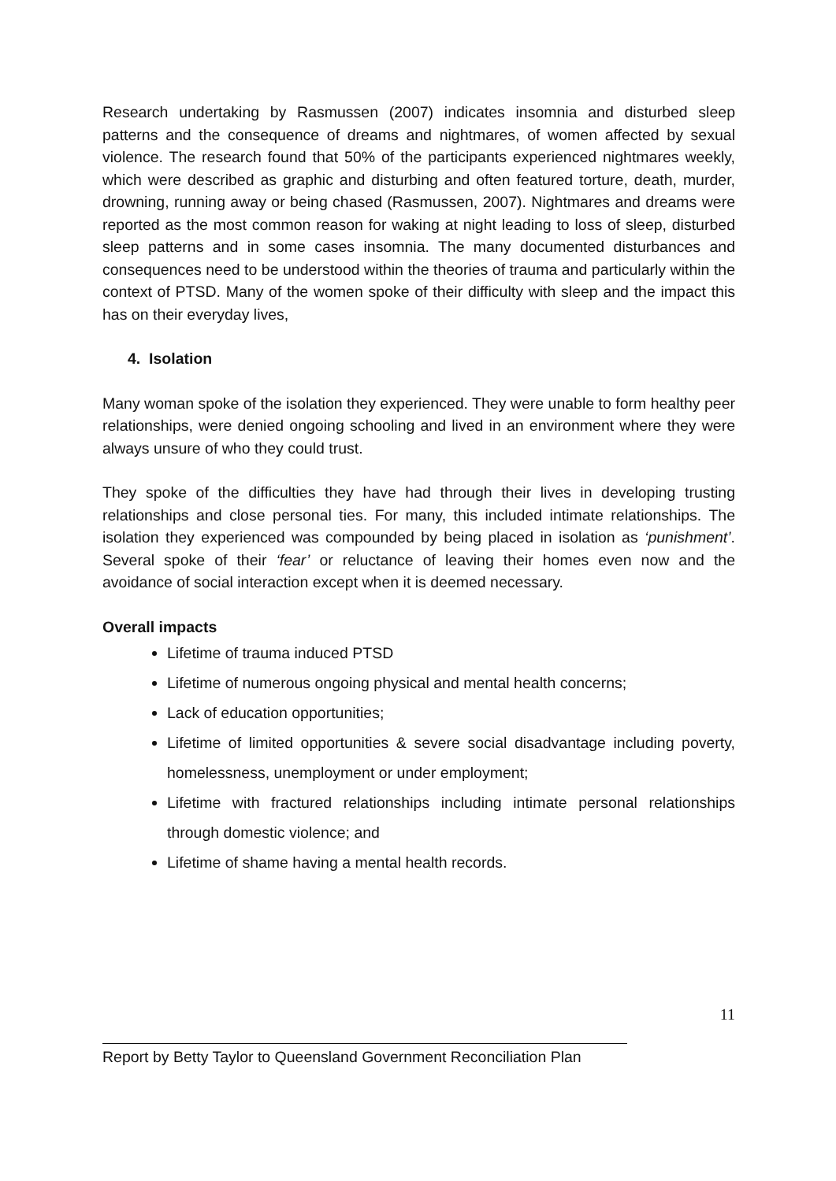Research undertaking by Rasmussen (2007) indicates insomnia and disturbed sleep patterns and the consequence of dreams and nightmares, of women affected by sexual violence. The research found that 50% of the participants experienced nightmares weekly, which were described as graphic and disturbing and often featured torture, death, murder, drowning, running away or being chased (Rasmussen, 2007). Nightmares and dreams were reported as the most common reason for waking at night leading to loss of sleep, disturbed sleep patterns and in some cases insomnia. The many documented disturbances and consequences need to be understood within the theories of trauma and particularly within the context of PTSD. Many of the women spoke of their difficulty with sleep and the impact this has on their everyday lives,
4. Isolation
Many woman spoke of the isolation they experienced. They were unable to form healthy peer relationships, were denied ongoing schooling and lived in an environment where they were always unsure of who they could trust.
They spoke of the difficulties they have had through their lives in developing trusting relationships and close personal ties. For many, this included intimate relationships. The isolation they experienced was compounded by being placed in isolation as ‘punishment’. Several spoke of their ‘fear’ or reluctance of leaving their homes even now and the avoidance of social interaction except when it is deemed necessary.
Overall impacts
Lifetime of trauma induced PTSD
Lifetime of numerous ongoing physical and mental health concerns;
Lack of education opportunities;
Lifetime of limited opportunities & severe social disadvantage including poverty, homelessness, unemployment or under employment;
Lifetime with fractured relationships including intimate personal relationships through domestic violence; and
Lifetime of shame having a mental health records.
11
Report by Betty Taylor to Queensland Government Reconciliation Plan